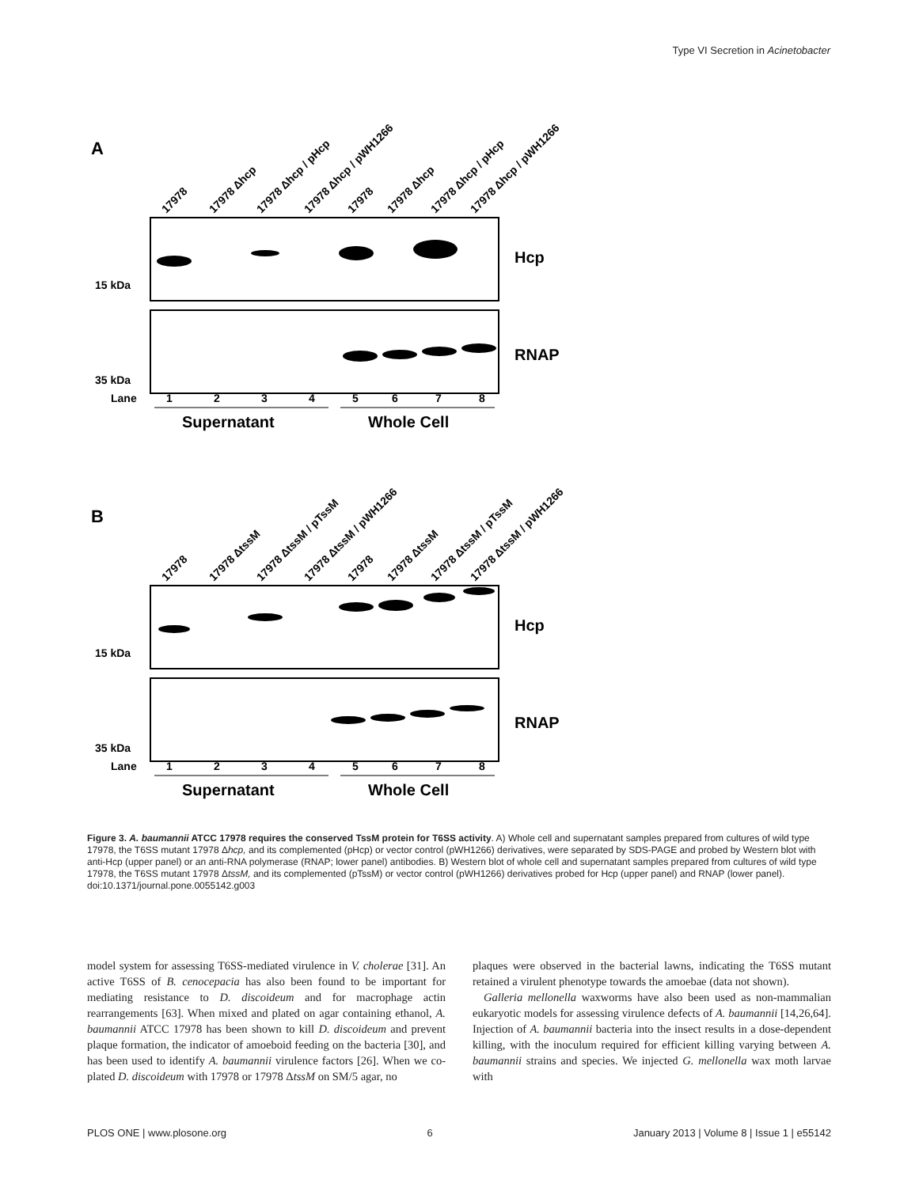Type VI Secretion in Acinetobacter
A
17978
17978 Δhcp
17978 Δhcp / pHcp
17978 Δhcp / pWH1266
17978
17978 Δhcp
17978 Δhcp / pHcp
17978 Δhcp / pWH1266
Hcp
RNAP
15 kDa
35 kDa
Lane
1
2
3
4
5
6
7
8
Supernatant
Whole Cell
B
17978
17978 ΔtssM
17978 ΔtssM / pTssM
17978 ΔtssM / pWH1266
17978
17978 ΔtssM
17978 ΔtssM / pTssM
17978 ΔtssM / pWH1266
Hcp
RNAP
15 kDa
35 kDa
Lane
1
2
3
4
5
6
7
8
Supernatant
Whole Cell
Figure 3. A. baumannii ATCC 17978 requires the conserved TssM protein for T6SS activity. A) Whole cell and supernatant samples prepared from cultures of wild type 17978, the T6SS mutant 17978 Δhcp, and its complemented (pHcp) or vector control (pWH1266) derivatives, were separated by SDS-PAGE and probed by Western blot with anti-Hcp (upper panel) or an anti-RNA polymerase (RNAP; lower panel) antibodies. B) Western blot of whole cell and supernatant samples prepared from cultures of wild type 17978, the T6SS mutant 17978 ΔtssM, and its complemented (pTssM) or vector control (pWH1266) derivatives probed for Hcp (upper panel) and RNAP (lower panel).
doi:10.1371/journal.pone.0055142.g003
model system for assessing T6SS-mediated virulence in V. cholerae [31]. An active T6SS of B. cenocepacia has also been found to be important for mediating resistance to D. discoideum and for macrophage actin rearrangements [63]. When mixed and plated on agar containing ethanol, A. baumannii ATCC 17978 has been shown to kill D. discoideum and prevent plaque formation, the indicator of amoeboid feeding on the bacteria [30], and has been used to identify A. baumannii virulence factors [26]. When we co-plated D. discoideum with 17978 or 17978 ΔtssM on SM/5 agar, no
plaques were observed in the bacterial lawns, indicating the T6SS mutant retained a virulent phenotype towards the amoebae (data not shown).
Galleria mellonella waxworms have also been used as non-mammalian eukaryotic models for assessing virulence defects of A. baumannii [14,26,64]. Injection of A. baumannii bacteria into the insect results in a dose-dependent killing, with the inoculum required for efficient killing varying between A. baumannii strains and species. We injected G. mellonella wax moth larvae with
PLOS ONE | www.plosone.org 6 January 2013 | Volume 8 | Issue 1 | e55142